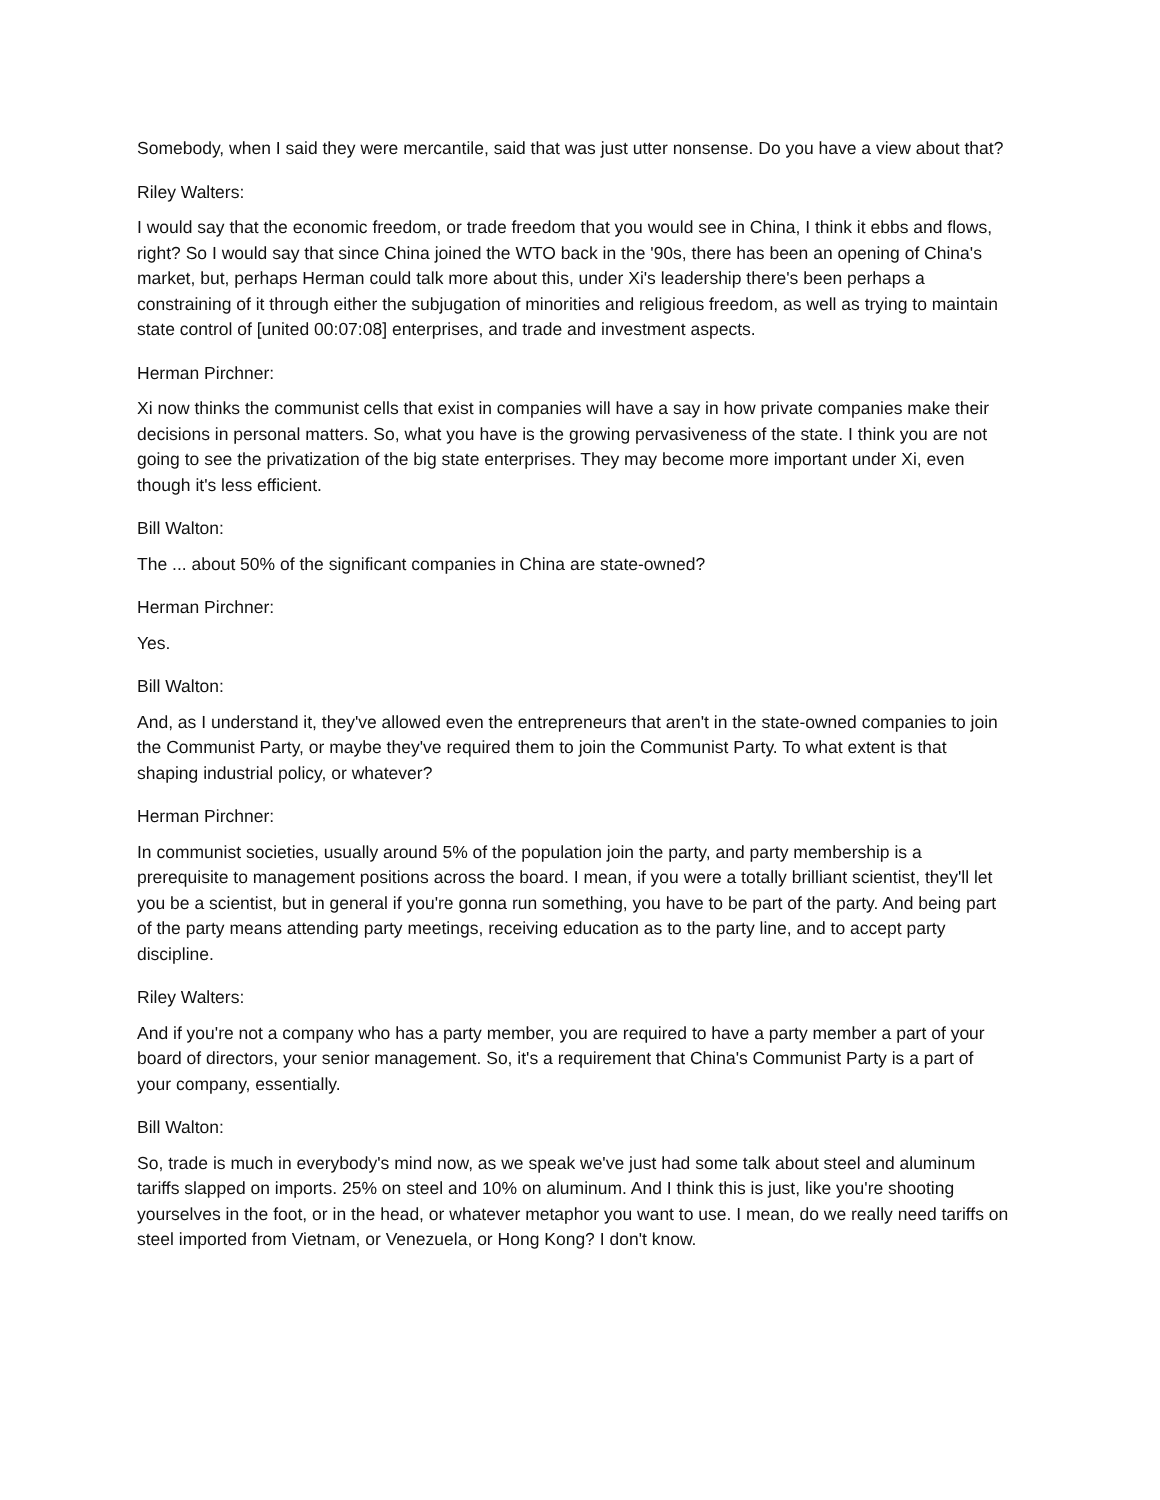Somebody, when I said they were mercantile, said that was just utter nonsense. Do you have a view about that?
Riley Walters:
I would say that the economic freedom, or trade freedom that you would see in China, I think it ebbs and flows, right? So I would say that since China joined the WTO back in the '90s, there has been an opening of China's market, but, perhaps Herman could talk more about this, under Xi's leadership there's been perhaps a constraining of it through either the subjugation of minorities and religious freedom, as well as trying to maintain state control of [united 00:07:08] enterprises, and trade and investment aspects.
Herman Pirchner:
Xi now thinks the communist cells that exist in companies will have a say in how private companies make their decisions in personal matters. So, what you have is the growing pervasiveness of the state. I think you are not going to see the privatization of the big state enterprises. They may become more important under Xi, even though it's less efficient.
Bill Walton:
The ... about 50% of the significant companies in China are state-owned?
Herman Pirchner:
Yes.
Bill Walton:
And, as I understand it, they've allowed even the entrepreneurs that aren't in the state-owned companies to join the Communist Party, or maybe they've required them to join the Communist Party. To what extent is that shaping industrial policy, or whatever?
Herman Pirchner:
In communist societies, usually around 5% of the population join the party, and party membership is a prerequisite to management positions across the board. I mean, if you were a totally brilliant scientist, they'll let you be a scientist, but in general if you're gonna run something, you have to be part of the party. And being part of the party means attending party meetings, receiving education as to the party line, and to accept party discipline.
Riley Walters:
And if you're not a company who has a party member, you are required to have a party member a part of your board of directors, your senior management. So, it's a requirement that China's Communist Party is a part of your company, essentially.
Bill Walton:
So, trade is much in everybody's mind now, as we speak we've just had some talk about steel and aluminum tariffs slapped on imports. 25% on steel and 10% on aluminum. And I think this is just, like you're shooting yourselves in the foot, or in the head, or whatever metaphor you want to use. I mean, do we really need tariffs on steel imported from Vietnam, or Venezuela, or Hong Kong? I don't know.